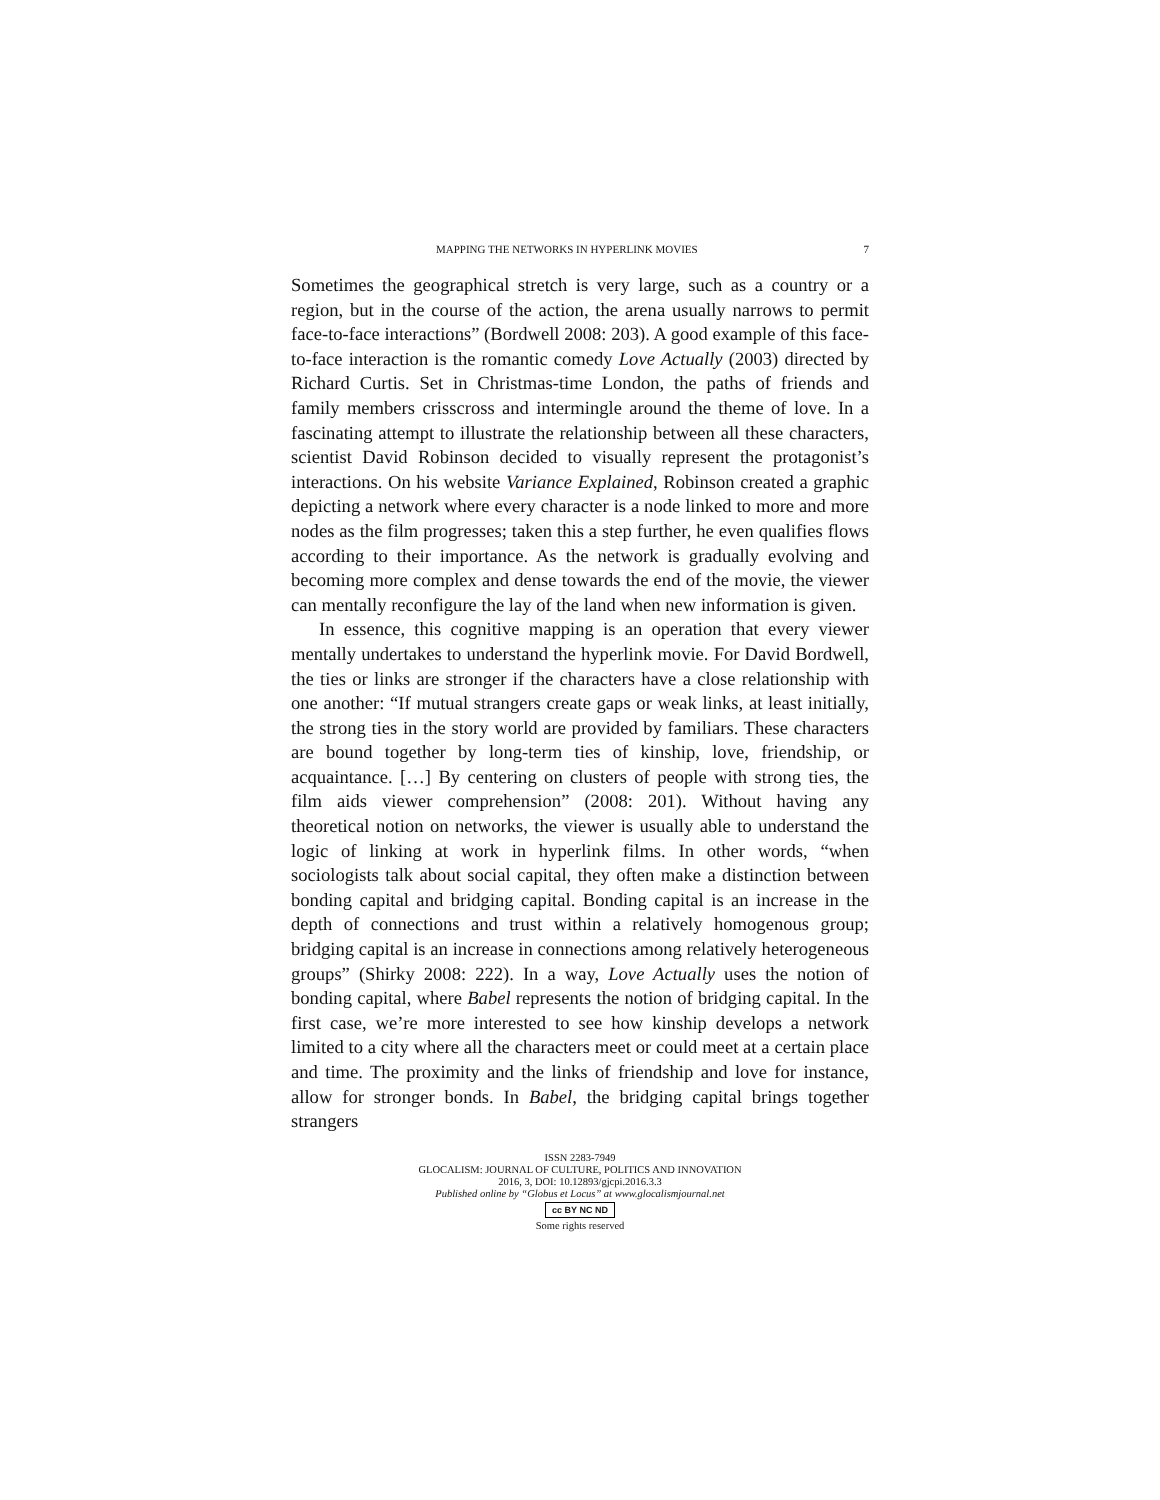MAPPING THE NETWORKS IN HYPERLINK MOVIES 7
Sometimes the geographical stretch is very large, such as a country or a region, but in the course of the action, the arena usually narrows to permit face-to-face interactions” (Bordwell 2008: 203). A good example of this face-to-face interaction is the romantic comedy Love Actually (2003) directed by Richard Curtis. Set in Christmas-time London, the paths of friends and family members crisscross and intermingle around the theme of love. In a fascinating attempt to illustrate the relationship between all these characters, scientist David Robinson decided to visually represent the protagonist’s interactions. On his website Variance Explained, Robinson created a graphic depicting a network where every character is a node linked to more and more nodes as the film progresses; taken this a step further, he even qualifies flows according to their importance. As the network is gradually evolving and becoming more complex and dense towards the end of the movie, the viewer can mentally reconfigure the lay of the land when new information is given.
In essence, this cognitive mapping is an operation that every viewer mentally undertakes to understand the hyperlink movie. For David Bordwell, the ties or links are stronger if the characters have a close relationship with one another: “If mutual strangers create gaps or weak links, at least initially, the strong ties in the story world are provided by familiars. These characters are bound together by long-term ties of kinship, love, friendship, or acquaintance. […] By centering on clusters of people with strong ties, the film aids viewer comprehension” (2008: 201). Without having any theoretical notion on networks, the viewer is usually able to understand the logic of linking at work in hyperlink films. In other words, “when sociologists talk about social capital, they often make a distinction between bonding capital and bridging capital. Bonding capital is an increase in the depth of connections and trust within a relatively homogenous group; bridging capital is an increase in connections among relatively heterogeneous groups” (Shirky 2008: 222). In a way, Love Actually uses the notion of bonding capital, where Babel represents the notion of bridging capital. In the first case, we’re more interested to see how kinship develops a network limited to a city where all the characters meet or could meet at a certain place and time. The proximity and the links of friendship and love for instance, allow for stronger bonds. In Babel, the bridging capital brings together strangers
ISSN 2283-7949
GLOCALISM: JOURNAL OF CULTURE, POLITICS AND INNOVATION
2016, 3, DOI: 10.12893/gjcpi.2016.3.3
Published online by “Globus et Locus” at www.glocalismjournal.net
cc BY NC ND
Some rights reserved